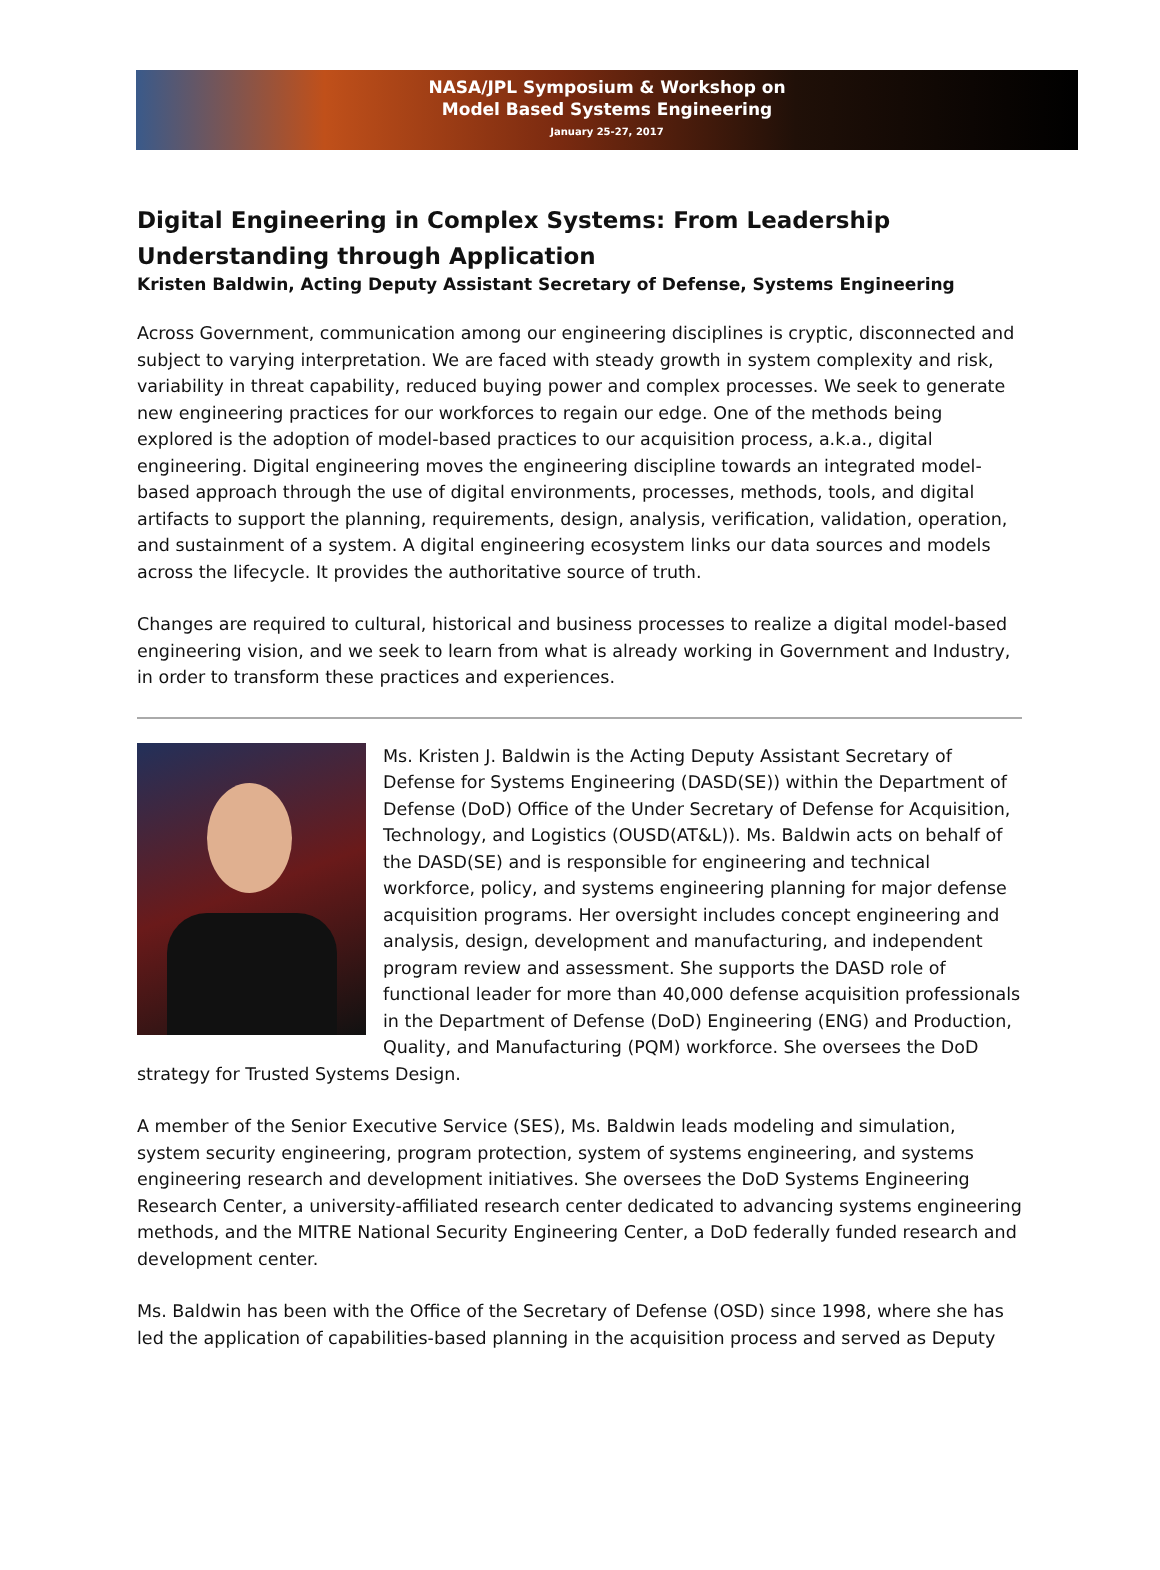NASA/JPL Symposium & Workshop on
Model Based Systems Engineering
January 25-27, 2017
Digital Engineering in Complex Systems: From Leadership Understanding through Application
Kristen Baldwin, Acting Deputy Assistant Secretary of Defense, Systems Engineering
Across Government, communication among our engineering disciplines is cryptic, disconnected and subject to varying interpretation. We are faced with steady growth in system complexity and risk, variability in threat capability, reduced buying power and complex processes. We seek to generate new engineering practices for our workforces to regain our edge. One of the methods being explored is the adoption of model-based practices to our acquisition process, a.k.a., digital engineering. Digital engineering moves the engineering discipline towards an integrated model-based approach through the use of digital environments, processes, methods, tools, and digital artifacts to support the planning, requirements, design, analysis, verification, validation, operation, and sustainment of a system. A digital engineering ecosystem links our data sources and models across the lifecycle. It provides the authoritative source of truth.
Changes are required to cultural, historical and business processes to realize a digital model-based engineering vision, and we seek to learn from what is already working in Government and Industry, in order to transform these practices and experiences.
Ms. Kristen J. Baldwin is the Acting Deputy Assistant Secretary of Defense for Systems Engineering (DASD(SE)) within the Department of Defense (DoD) Office of the Under Secretary of Defense for Acquisition, Technology, and Logistics (OUSD(AT&L)). Ms. Baldwin acts on behalf of the DASD(SE) and is responsible for engineering and technical workforce, policy, and systems engineering planning for major defense acquisition programs. Her oversight includes concept engineering and analysis, design, development and manufacturing, and independent program review and assessment. She supports the DASD role of functional leader for more than 40,000 defense acquisition professionals in the Department of Defense (DoD) Engineering (ENG) and Production, Quality, and Manufacturing (PQM) workforce. She oversees the DoD strategy for Trusted Systems Design.
A member of the Senior Executive Service (SES), Ms. Baldwin leads modeling and simulation, system security engineering, program protection, system of systems engineering, and systems engineering research and development initiatives. She oversees the DoD Systems Engineering Research Center, a university-affiliated research center dedicated to advancing systems engineering methods, and the MITRE National Security Engineering Center, a DoD federally funded research and development center.
Ms. Baldwin has been with the Office of the Secretary of Defense (OSD) since 1998, where she has led the application of capabilities-based planning in the acquisition process and served as Deputy